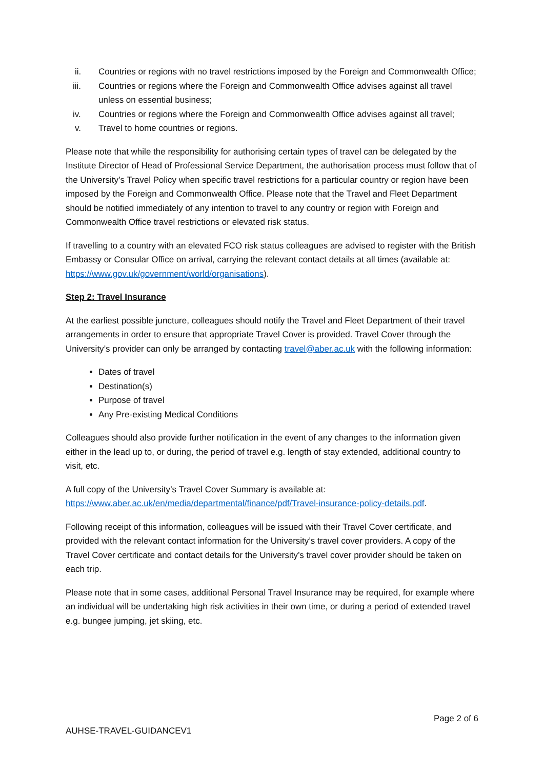ii. Countries or regions with no travel restrictions imposed by the Foreign and Commonwealth Office;
iii. Countries or regions where the Foreign and Commonwealth Office advises against all travel unless on essential business;
iv. Countries or regions where the Foreign and Commonwealth Office advises against all travel;
v. Travel to home countries or regions.
Please note that while the responsibility for authorising certain types of travel can be delegated by the Institute Director of Head of Professional Service Department, the authorisation process must follow that of the University’s Travel Policy when specific travel restrictions for a particular country or region have been imposed by the Foreign and Commonwealth Office. Please note that the Travel and Fleet Department should be notified immediately of any intention to travel to any country or region with Foreign and Commonwealth Office travel restrictions or elevated risk status.
If travelling to a country with an elevated FCO risk status colleagues are advised to register with the British Embassy or Consular Office on arrival, carrying the relevant contact details at all times (available at: https://www.gov.uk/government/world/organisations).
Step 2: Travel Insurance
At the earliest possible juncture, colleagues should notify the Travel and Fleet Department of their travel arrangements in order to ensure that appropriate Travel Cover is provided. Travel Cover through the University’s provider can only be arranged by contacting travel@aber.ac.uk with the following information:
Dates of travel
Destination(s)
Purpose of travel
Any Pre-existing Medical Conditions
Colleagues should also provide further notification in the event of any changes to the information given either in the lead up to, or during, the period of travel e.g. length of stay extended, additional country to visit, etc.
A full copy of the University’s Travel Cover Summary is available at: https://www.aber.ac.uk/en/media/departmental/finance/pdf/Travel-insurance-policy-details.pdf.
Following receipt of this information, colleagues will be issued with their Travel Cover certificate, and provided with the relevant contact information for the University’s travel cover providers. A copy of the Travel Cover certificate and contact details for the University’s travel cover provider should be taken on each trip.
Please note that in some cases, additional Personal Travel Insurance may be required, for example where an individual will be undertaking high risk activities in their own time, or during a period of extended travel e.g. bungee jumping, jet skiing, etc.
Page 2 of 6
AUHSE-TRAVEL-GUIDANCEV1